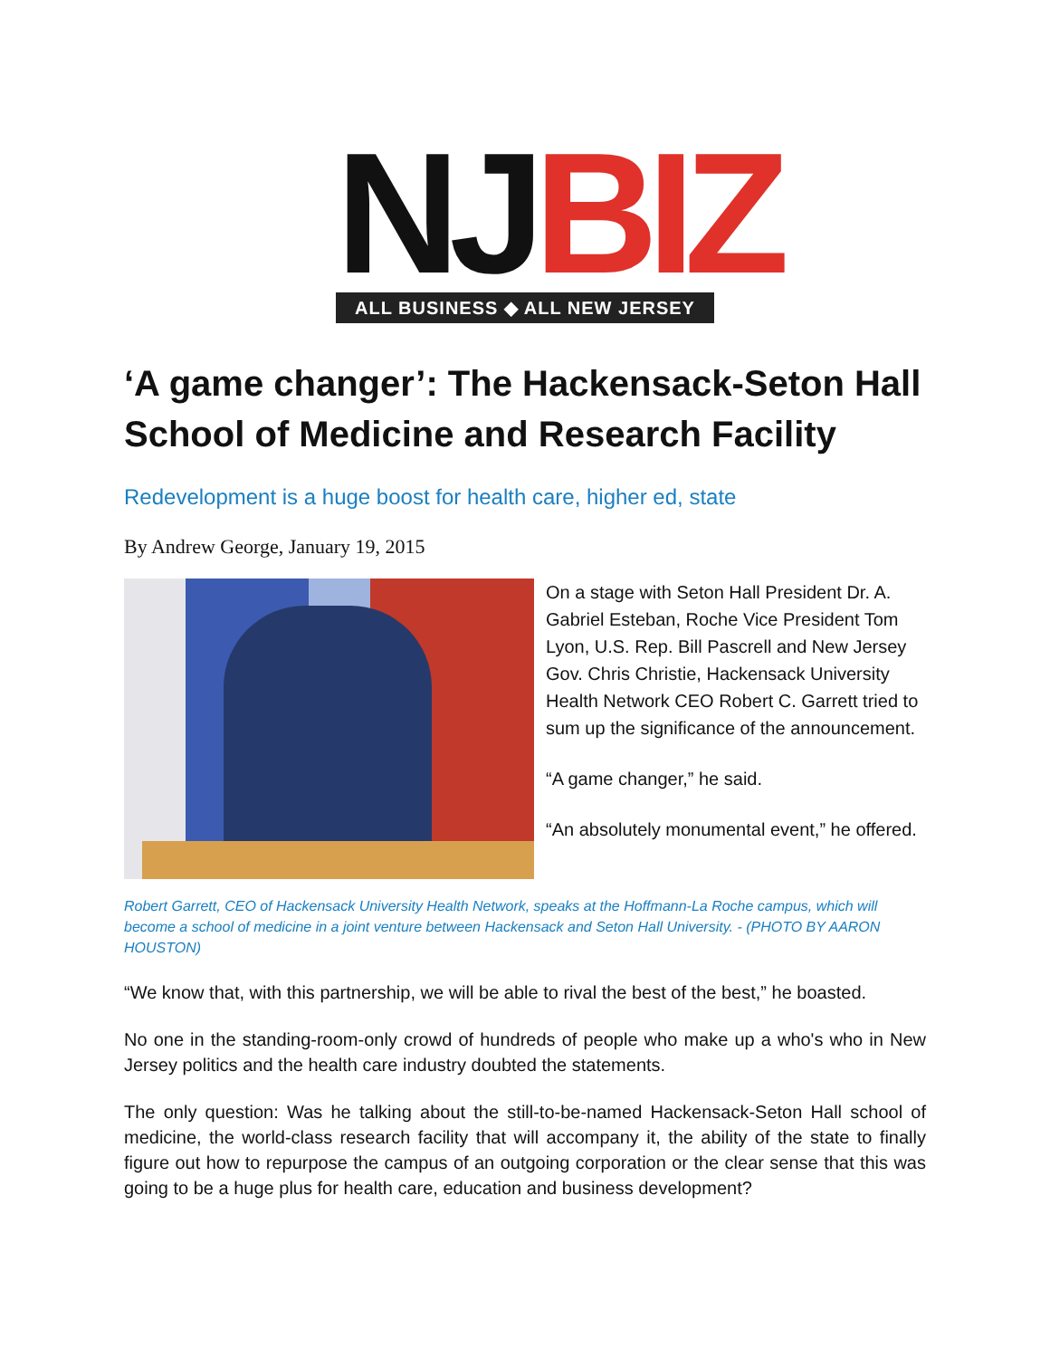NJ BIZ
ALL BUSINESS ◆ ALL NEW JERSEY
‘A game changer’: The Hackensack-Seton Hall School of Medicine and Research Facility
Redevelopment is a huge boost for health care, higher ed, state
By Andrew George, January 19, 2015
On a stage with Seton Hall President Dr. A. Gabriel Esteban, Roche Vice President Tom Lyon, U.S. Rep. Bill Pascrell and New Jersey Gov. Chris Christie, Hackensack University Health Network CEO Robert C. Garrett tried to sum up the significance of the announcement.
“A game changer,” he said.
“An absolutely monumental event,” he offered.
Robert Garrett, CEO of Hackensack University Health Network, speaks at the Hoffmann-La Roche campus, which will become a school of medicine in a joint venture between Hackensack and Seton Hall University. - (PHOTO BY AARON HOUSTON)
“We know that, with this partnership, we will be able to rival the best of the best,” he boasted.
No one in the standing-room-only crowd of hundreds of people who make up a who's who in New Jersey politics and the health care industry doubted the statements.
The only question: Was he talking about the still-to-be-named Hackensack-Seton Hall school of medicine, the world-class research facility that will accompany it, the ability of the state to finally figure out how to repurpose the campus of an outgoing corporation or the clear sense that this was going to be a huge plus for health care, education and business development?